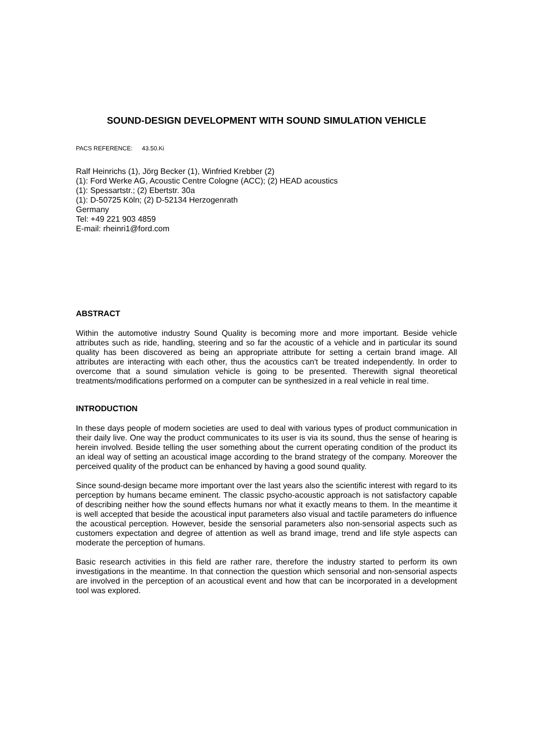SOUND-DESIGN DEVELOPMENT WITH SOUND SIMULATION VEHICLE
PACS REFERENCE: 43.50.Ki
Ralf Heinrichs (1), Jörg Becker (1), Winfried Krebber (2)
(1): Ford Werke AG, Acoustic Centre Cologne (ACC); (2) HEAD acoustics
(1): Spessartstr.; (2) Ebertstr. 30a
(1): D-50725 Köln; (2) D-52134 Herzogenrath
Germany
Tel: +49 221 903 4859
E-mail: rheinri1@ford.com
ABSTRACT
Within the automotive industry Sound Quality is becoming more and more important. Beside vehicle attributes such as ride, handling, steering and so far the acoustic of a vehicle and in particular its sound quality has been discovered as being an appropriate attribute for setting a certain brand image. All attributes are interacting with each other, thus the acoustics can't be treated independently. In order to overcome that a sound simulation vehicle is going to be presented. Therewith signal theoretical treatments/modifications performed on a computer can be synthesized in a real vehicle in real time.
INTRODUCTION
In these days people of modern societies are used to deal with various types of product communication in their daily live. One way the product communicates to its user is via its sound, thus the sense of hearing is herein involved. Beside telling the user something about the current operating condition of the product its an ideal way of setting an acoustical image according to the brand strategy of the company. Moreover the perceived quality of the product can be enhanced by having a good sound quality.
Since sound-design became more important over the last years also the scientific interest with regard to its perception by humans became eminent. The classic psycho-acoustic approach is not satisfactory capable of describing neither how the sound effects humans nor what it exactly means to them. In the meantime it is well accepted that beside the acoustical input parameters also visual and tactile parameters do influence the acoustical perception. However, beside the sensorial parameters also non-sensorial aspects such as customers expectation and degree of attention as well as brand image, trend and life style aspects can moderate the perception of humans.
Basic research activities in this field are rather rare, therefore the industry started to perform its own investigations in the meantime. In that connection the question which sensorial and non-sensorial aspects are involved in the perception of an acoustical event and how that can be incorporated in a development tool was explored.